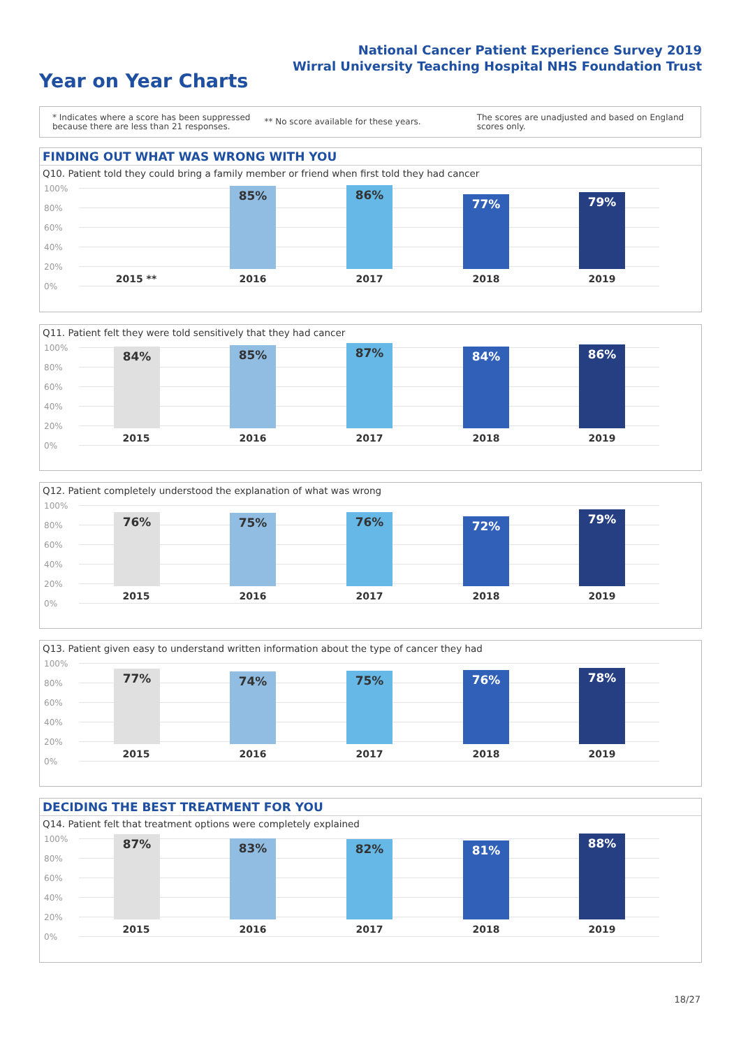National Cancer Patient Experience Survey 2019
Wirral University Teaching Hospital NHS Foundation Trust
Year on Year Charts
* Indicates where a score has been suppressed
because there are less than 21 responses. ** No score available for these years. The scores are unadjusted and based on England
scores only.
FINDING OUT WHAT WAS WRONG WITH YOU
Q10. Patient told they could bring a family member or friend when first told they had cancer
100%
80%
60%
40%
20%
0%
85% 86% 77% 79%
2015 ** 2016 2017 2018 2019
Q11. Patient felt they were told sensitively that they had cancer
100%
80%
60%
40%
20%
0%
84% 85% 87% 84% 86%
2015 2016 2017 2018 2019
Q12. Patient completely understood the explanation of what was wrong
100%
80%
60%
40%
20%
0%
76% 75% 76% 72% 79%
2015 2016 2017 2018 2019
Q13. Patient given easy to understand written information about the type of cancer they had
100%
80%
60%
40%
20%
0%
77% 74% 75% 76% 78%
2015 2016 2017 2018 2019
DECIDING THE BEST TREATMENT FOR YOU
Q14. Patient felt that treatment options were completely explained
100%
80%
60%
40%
20%
0%
87% 83% 82% 81% 88%
2015 2016 2017 2018 2019
18/27